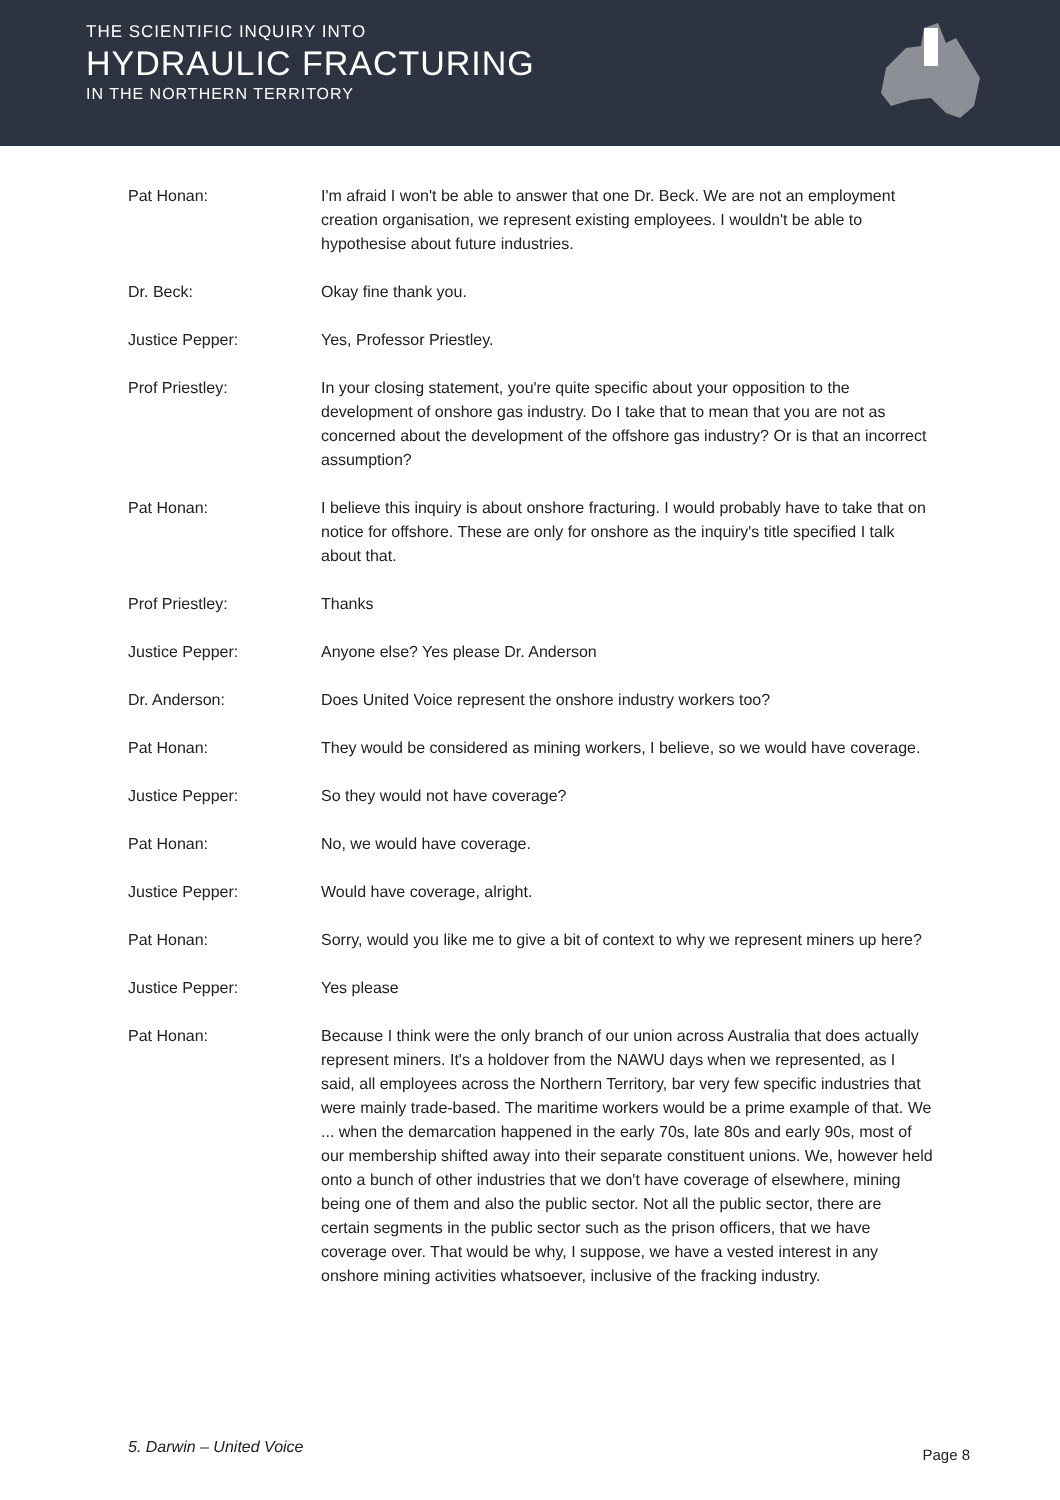THE SCIENTIFIC INQUIRY INTO
HYDRAULIC FRACTURING
IN THE NORTHERN TERRITORY
Pat Honan: I'm afraid I won't be able to answer that one Dr. Beck. We are not an employment creation organisation, we represent existing employees. I wouldn't be able to hypothesise about future industries.
Dr. Beck: Okay fine thank you.
Justice Pepper: Yes, Professor Priestley.
Prof Priestley: In your closing statement, you're quite specific about your opposition to the development of onshore gas industry. Do I take that to mean that you are not as concerned about the development of the offshore gas industry? Or is that an incorrect assumption?
Pat Honan: I believe this inquiry is about onshore fracturing. I would probably have to take that on notice for offshore. These are only for onshore as the inquiry's title specified I talk about that.
Prof Priestley: Thanks
Justice Pepper: Anyone else? Yes please Dr. Anderson
Dr. Anderson: Does United Voice represent the onshore industry workers too?
Pat Honan: They would be considered as mining workers, I believe, so we would have coverage.
Justice Pepper: So they would not have coverage?
Pat Honan: No, we would have coverage.
Justice Pepper: Would have coverage, alright.
Pat Honan: Sorry, would you like me to give a bit of context to why we represent miners up here?
Justice Pepper: Yes please
Pat Honan: Because I think were the only branch of our union across Australia that does actually represent miners. It's a holdover from the NAWU days when we represented, as I said, all employees across the Northern Territory, bar very few specific industries that were mainly trade-based. The maritime workers would be a prime example of that. We ... when the demarcation happened in the early 70s, late 80s and early 90s, most of our membership shifted away into their separate constituent unions. We, however held onto a bunch of other industries that we don't have coverage of elsewhere, mining being one of them and also the public sector. Not all the public sector, there are certain segments in the public sector such as the prison officers, that we have coverage over. That would be why, I suppose, we have a vested interest in any onshore mining activities whatsoever, inclusive of the fracking industry.
5. Darwin – United Voice Page 8